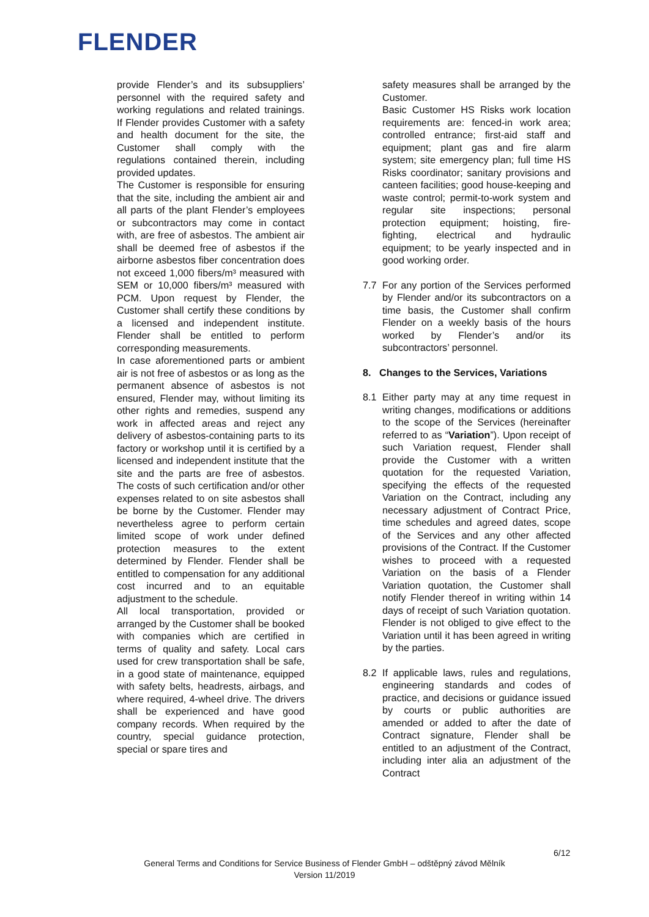FLENDER
provide Flender’s and its subsuppliers’ personnel with the required safety and working regulations and related trainings. If Flender provides Customer with a safety and health document for the site, the Customer shall comply with the regulations contained therein, including provided updates.
The Customer is responsible for ensuring that the site, including the ambient air and all parts of the plant Flender’s employees or subcontractors may come in contact with, are free of asbestos. The ambient air shall be deemed free of asbestos if the airborne asbestos fiber concentration does not exceed 1,000 fibers/m³ measured with SEM or 10,000 fibers/m³ measured with PCM. Upon request by Flender, the Customer shall certify these conditions by a licensed and independent institute. Flender shall be entitled to perform corresponding measurements.
In case aforementioned parts or ambient air is not free of asbestos or as long as the permanent absence of asbestos is not ensured, Flender may, without limiting its other rights and remedies, suspend any work in affected areas and reject any delivery of asbestos-containing parts to its factory or workshop until it is certified by a licensed and independent institute that the site and the parts are free of asbestos. The costs of such certification and/or other expenses related to on site asbestos shall be borne by the Customer. Flender may nevertheless agree to perform certain limited scope of work under defined protection measures to the extent determined by Flender. Flender shall be entitled to compensation for any additional cost incurred and to an equitable adjustment to the schedule.
All local transportation, provided or arranged by the Customer shall be booked with companies which are certified in terms of quality and safety. Local cars used for crew transportation shall be safe, in a good state of maintenance, equipped with safety belts, headrests, airbags, and where required, 4-wheel drive. The drivers shall be experienced and have good company records. When required by the country, special guidance protection, special or spare tires and
safety measures shall be arranged by the Customer.
Basic Customer HS Risks work location requirements are: fenced-in work area; controlled entrance; first-aid staff and equipment; plant gas and fire alarm system; site emergency plan; full time HS Risks coordinator; sanitary provisions and canteen facilities; good house-keeping and waste control; permit-to-work system and regular site inspections; personal protection equipment; hoisting, fire-fighting, electrical and hydraulic equipment; to be yearly inspected and in good working order.
7.7 For any portion of the Services performed by Flender and/or its subcontractors on a time basis, the Customer shall confirm Flender on a weekly basis of the hours worked by Flender’s and/or its subcontractors’ personnel.
8. Changes to the Services, Variations
8.1 Either party may at any time request in writing changes, modifications or additions to the scope of the Services (hereinafter referred to as “Variation”). Upon receipt of such Variation request, Flender shall provide the Customer with a written quotation for the requested Variation, specifying the effects of the requested Variation on the Contract, including any necessary adjustment of Contract Price, time schedules and agreed dates, scope of the Services and any other affected provisions of the Contract. If the Customer wishes to proceed with a requested Variation on the basis of a Flender Variation quotation, the Customer shall notify Flender thereof in writing within 14 days of receipt of such Variation quotation. Flender is not obliged to give effect to the Variation until it has been agreed in writing by the parties.
8.2 If applicable laws, rules and regulations, engineering standards and codes of practice, and decisions or guidance issued by courts or public authorities are amended or added to after the date of Contract signature, Flender shall be entitled to an adjustment of the Contract, including inter alia an adjustment of the Contract
6/12
General Terms and Conditions for Service Business of Flender GmbH – odštěpný závod Mělník
Version 11/2019